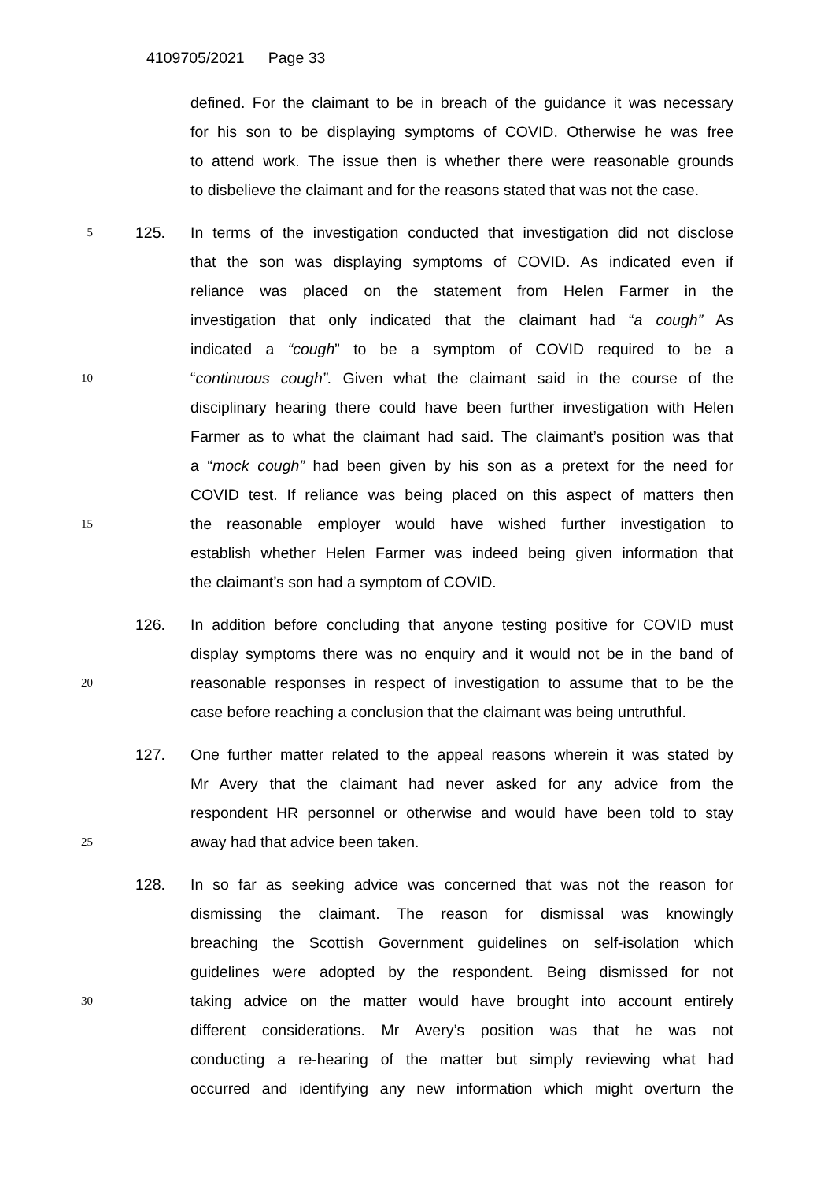4109705/2021 Page 33
defined. For the claimant to be in breach of the guidance it was necessary
for his son to be displaying symptoms of COVID. Otherwise he was free
to attend work. The issue then is whether there were reasonable grounds
to disbelieve the claimant and for the reasons stated that was not the case.
5
125. In terms of the investigation conducted that investigation did not disclose
that the son was displaying symptoms of COVID. As indicated even if
reliance was placed on the statement from Helen Farmer in the
investigation that only indicated that the claimant had “a cough” As
indicated a “cough” to be a symptom of COVID required to be a
10
“continuous cough”. Given what the claimant said in the course of the
disciplinary hearing there could have been further investigation with Helen
Farmer as to what the claimant had said. The claimant’s position was that
a “mock cough” had been given by his son as a pretext for the need for
COVID test. If reliance was being placed on this aspect of matters then
15
the reasonable employer would have wished further investigation to
establish whether Helen Farmer was indeed being given information that
the claimant’s son had a symptom of COVID.
126. In addition before concluding that anyone testing positive for COVID must
display symptoms there was no enquiry and it would not be in the band of
20
reasonable responses in respect of investigation to assume that to be the
case before reaching a conclusion that the claimant was being untruthful.
127. One further matter related to the appeal reasons wherein it was stated by
Mr Avery that the claimant had never asked for any advice from the
respondent HR personnel or otherwise and would have been told to stay
25
away had that advice been taken.
128. In so far as seeking advice was concerned that was not the reason for
dismissing the claimant. The reason for dismissal was knowingly
breaching the Scottish Government guidelines on self-isolation which
guidelines were adopted by the respondent. Being dismissed for not
30
taking advice on the matter would have brought into account entirely
different considerations. Mr Avery’s position was that he was not
conducting a re-hearing of the matter but simply reviewing what had
occurred and identifying any new information which might overturn the